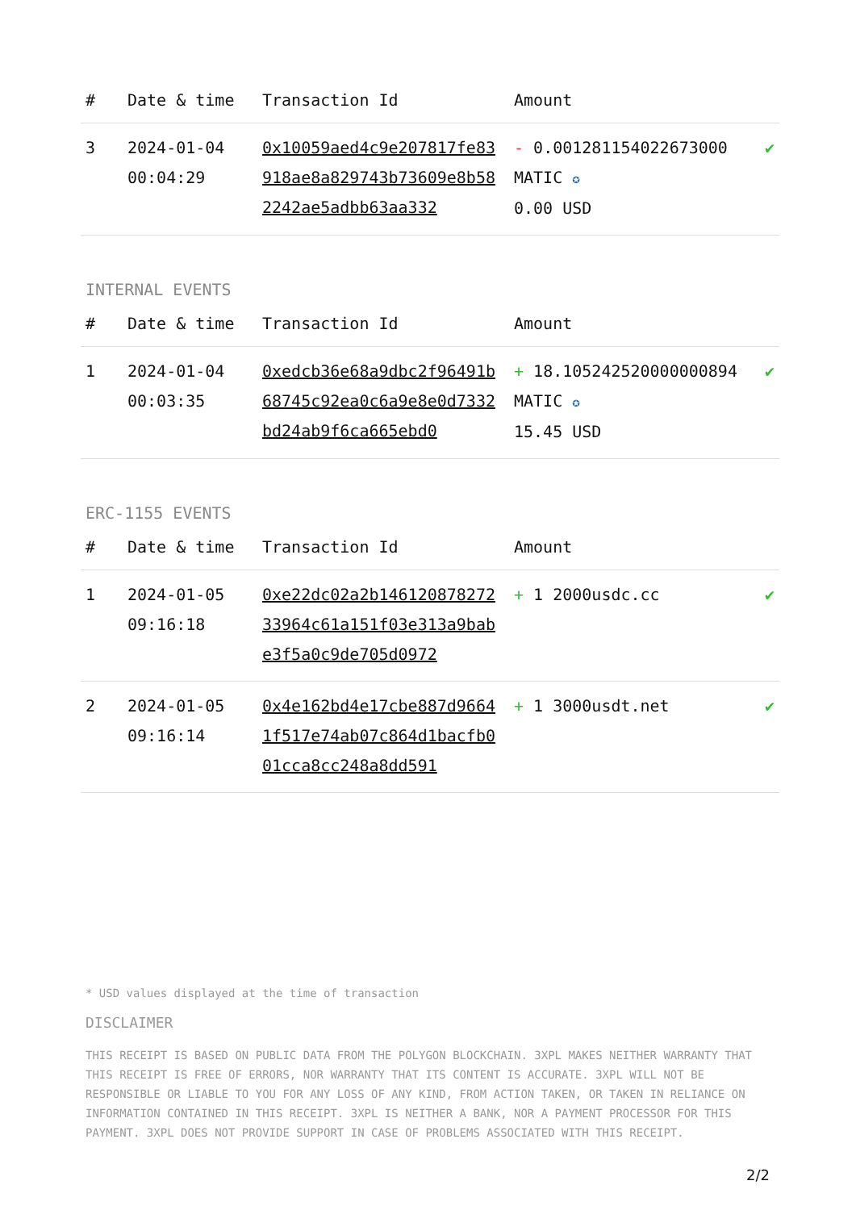| # | Date & time | Transaction Id | Amount | |
| --- | --- | --- | --- | --- |
| 3 | 2024-01-04 00:04:29 | 0x10059aed4c9e207817fe83918ae8a829743b73609e8b582242ae5adbb63aa332 | - 0.001281154022673000 MATIC ✪ 0.00 USD | ✔ |
INTERNAL EVENTS
| # | Date & time | Transaction Id | Amount | |
| --- | --- | --- | --- | --- |
| 1 | 2024-01-04 00:03:35 | 0xedcb36e68a9dbc2f96491b68745c92ea0c6a9e8e0d7332bd24ab9f6ca665ebd0 | + 18.105242520000000894 MATIC ✪ 15.45 USD | ✔ |
ERC-1155 EVENTS
| # | Date & time | Transaction Id | Amount | |
| --- | --- | --- | --- | --- |
| 1 | 2024-01-05 09:16:18 | 0xe22dc02a2b14612087827233964c61a151f03e313a9babe3f5a0c9de705d0972 | + 1 2000usdc.cc | ✔ |
| 2 | 2024-01-05 09:16:14 | 0x4e162bd4e17cbe887d96641f517e74ab07c864d1bacfb001cca8cc248a8dd591 | + 1 3000usdt.net | ✔ |
* USD values displayed at the time of transaction
DISCLAIMER
THIS RECEIPT IS BASED ON PUBLIC DATA FROM THE POLYGON BLOCKCHAIN. 3XPL MAKES NEITHER WARRANTY THAT THIS RECEIPT IS FREE OF ERRORS, NOR WARRANTY THAT ITS CONTENT IS ACCURATE. 3XPL WILL NOT BE RESPONSIBLE OR LIABLE TO YOU FOR ANY LOSS OF ANY KIND, FROM ACTION TAKEN, OR TAKEN IN RELIANCE ON INFORMATION CONTAINED IN THIS RECEIPT. 3XPL IS NEITHER A BANK, NOR A PAYMENT PROCESSOR FOR THIS PAYMENT. 3XPL DOES NOT PROVIDE SUPPORT IN CASE OF PROBLEMS ASSOCIATED WITH THIS RECEIPT.
2/2